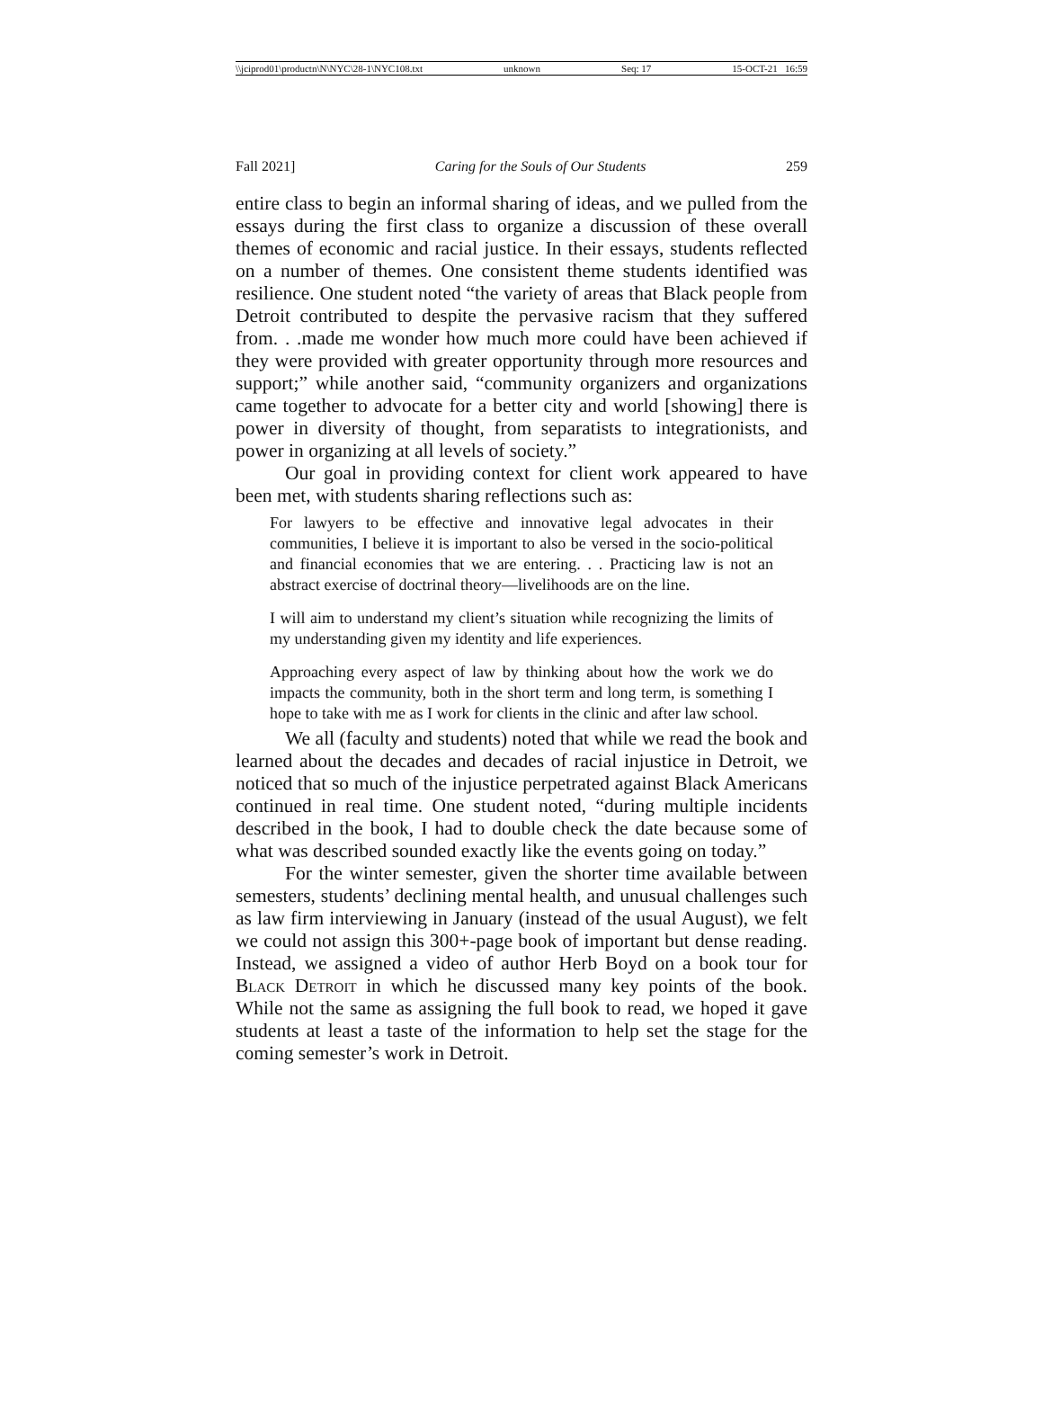\\jciprod01\productn\N\NYC\28-1\NYC108.txt unknown Seq: 17 15-OCT-21 16:59
Fall 2021] Caring for the Souls of Our Students 259
entire class to begin an informal sharing of ideas, and we pulled from the essays during the first class to organize a discussion of these overall themes of economic and racial justice. In their essays, students reflected on a number of themes. One consistent theme students identified was resilience. One student noted “the variety of areas that Black people from Detroit contributed to despite the pervasive racism that they suffered from. . .made me wonder how much more could have been achieved if they were provided with greater opportunity through more resources and support;” while another said, “community organizers and organizations came together to advocate for a better city and world [showing] there is power in diversity of thought, from separatists to integrationists, and power in organizing at all levels of society.”
Our goal in providing context for client work appeared to have been met, with students sharing reflections such as:
For lawyers to be effective and innovative legal advocates in their communities, I believe it is important to also be versed in the socio-political and financial economies that we are entering. . . Practicing law is not an abstract exercise of doctrinal theory—livelihoods are on the line.
I will aim to understand my client’s situation while recognizing the limits of my understanding given my identity and life experiences.
Approaching every aspect of law by thinking about how the work we do impacts the community, both in the short term and long term, is something I hope to take with me as I work for clients in the clinic and after law school.
We all (faculty and students) noted that while we read the book and learned about the decades and decades of racial injustice in Detroit, we noticed that so much of the injustice perpetrated against Black Americans continued in real time. One student noted, “during multiple incidents described in the book, I had to double check the date because some of what was described sounded exactly like the events going on today.”
For the winter semester, given the shorter time available between semesters, students’ declining mental health, and unusual challenges such as law firm interviewing in January (instead of the usual August), we felt we could not assign this 300+-page book of important but dense reading. Instead, we assigned a video of author Herb Boyd on a book tour for Black Detroit in which he discussed many key points of the book. While not the same as assigning the full book to read, we hoped it gave students at least a taste of the information to help set the stage for the coming semester’s work in Detroit.